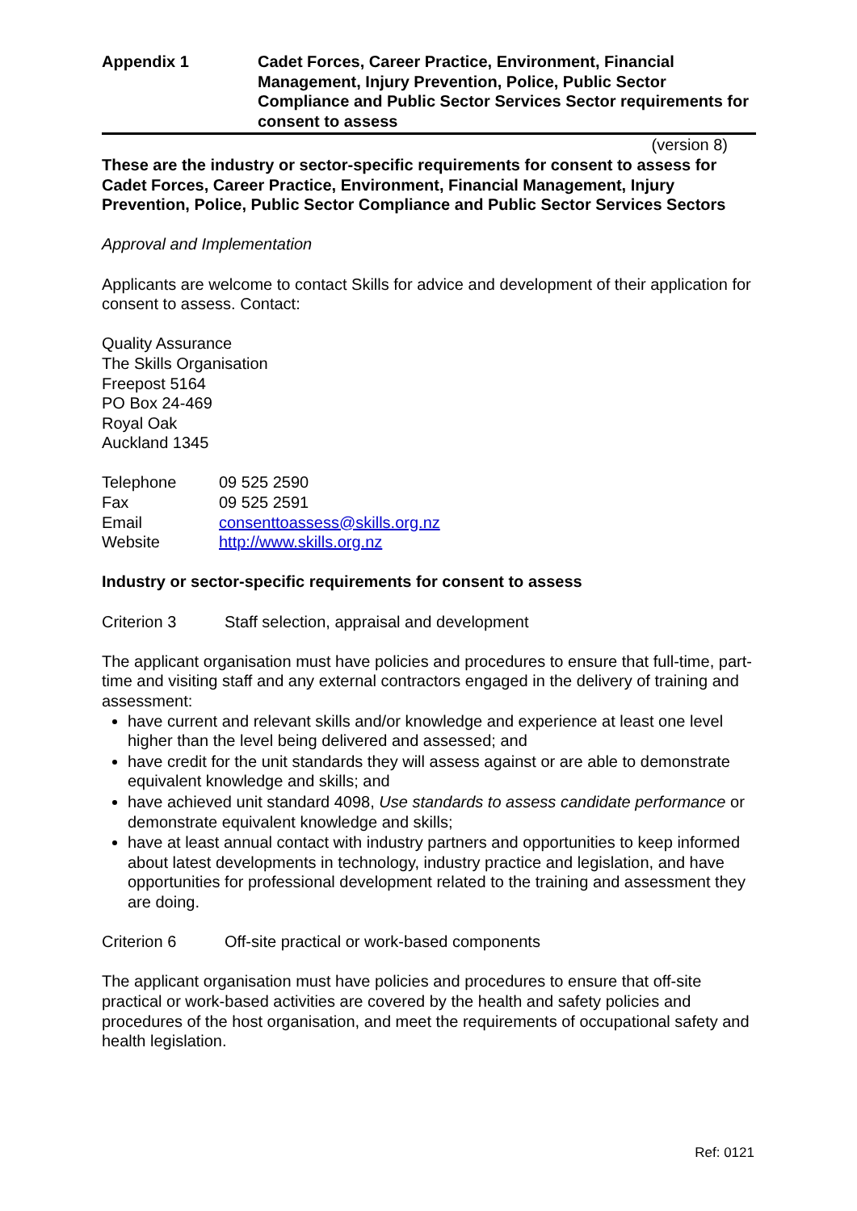Appendix 1 Cadet Forces, Career Practice, Environment, Financial Management, Injury Prevention, Police, Public Sector Compliance and Public Sector Services Sector requirements for consent to assess
(version 8)
These are the industry or sector-specific requirements for consent to assess for Cadet Forces, Career Practice, Environment, Financial Management, Injury Prevention, Police, Public Sector Compliance and Public Sector Services Sectors
Approval and Implementation
Applicants are welcome to contact Skills for advice and development of their application for consent to assess. Contact:
Quality Assurance
The Skills Organisation
Freepost 5164
PO Box 24-469
Royal Oak
Auckland 1345
Telephone 09 525 2590
Fax 09 525 2591
Email consenttoassess@skills.org.nz
Website http://www.skills.org.nz
Industry or sector-specific requirements for consent to assess
Criterion 3 Staff selection, appraisal and development
The applicant organisation must have policies and procedures to ensure that full-time, part-time and visiting staff and any external contractors engaged in the delivery of training and assessment:
have current and relevant skills and/or knowledge and experience at least one level higher than the level being delivered and assessed; and
have credit for the unit standards they will assess against or are able to demonstrate equivalent knowledge and skills; and
have achieved unit standard 4098, Use standards to assess candidate performance or demonstrate equivalent knowledge and skills;
have at least annual contact with industry partners and opportunities to keep informed about latest developments in technology, industry practice and legislation, and have opportunities for professional development related to the training and assessment they are doing.
Criterion 6 Off-site practical or work-based components
The applicant organisation must have policies and procedures to ensure that off-site practical or work-based activities are covered by the health and safety policies and procedures of the host organisation, and meet the requirements of occupational safety and health legislation.
Ref: 0121